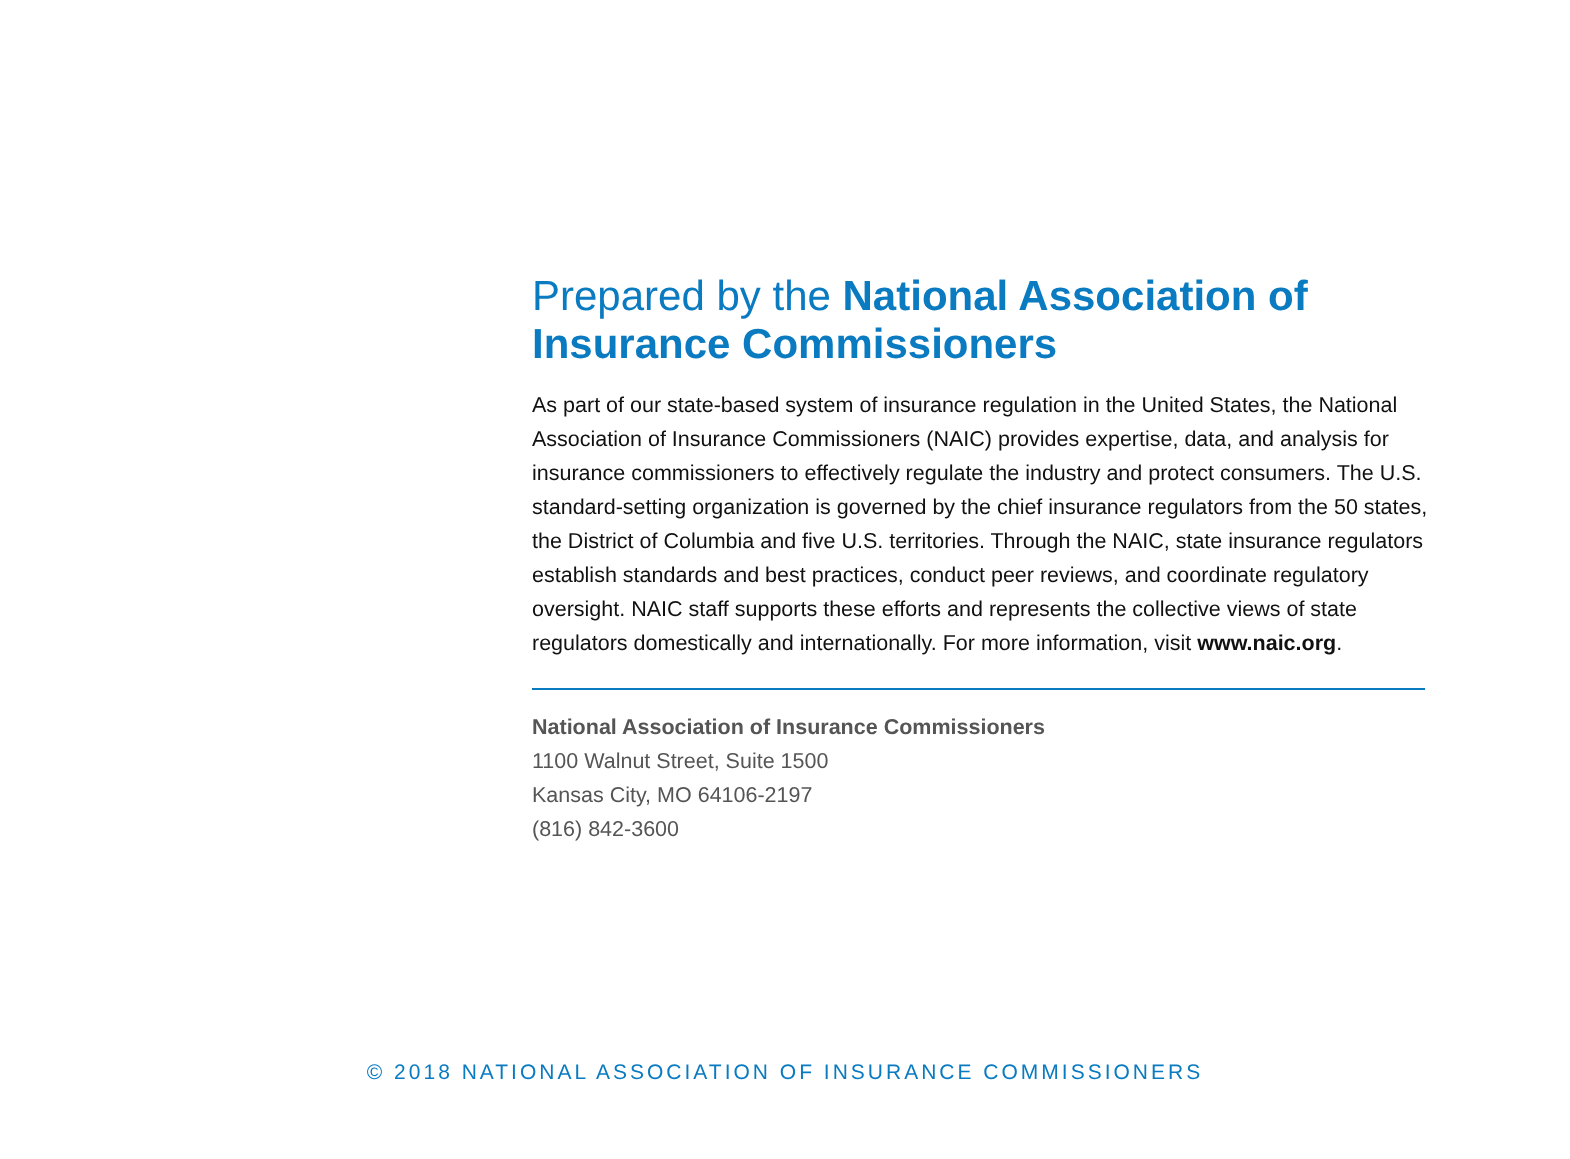Prepared by the National Association of Insurance Commissioners
As part of our state-based system of insurance regulation in the United States, the National Association of Insurance Commissioners (NAIC) provides expertise, data, and analysis for insurance commissioners to effectively regulate the industry and protect consumers. The U.S. standard-setting organization is governed by the chief insurance regulators from the 50 states, the District of Columbia and five U.S. territories. Through the NAIC, state insurance regulators establish standards and best practices, conduct peer reviews, and coordinate regulatory oversight. NAIC staff supports these efforts and represents the collective views of state regulators domestically and internationally. For more information, visit www.naic.org.
National Association of Insurance Commissioners
1100 Walnut Street, Suite 1500
Kansas City, MO 64106-2197
(816) 842-3600
© 2018 NATIONAL ASSOCIATION OF INSURANCE COMMISSIONERS